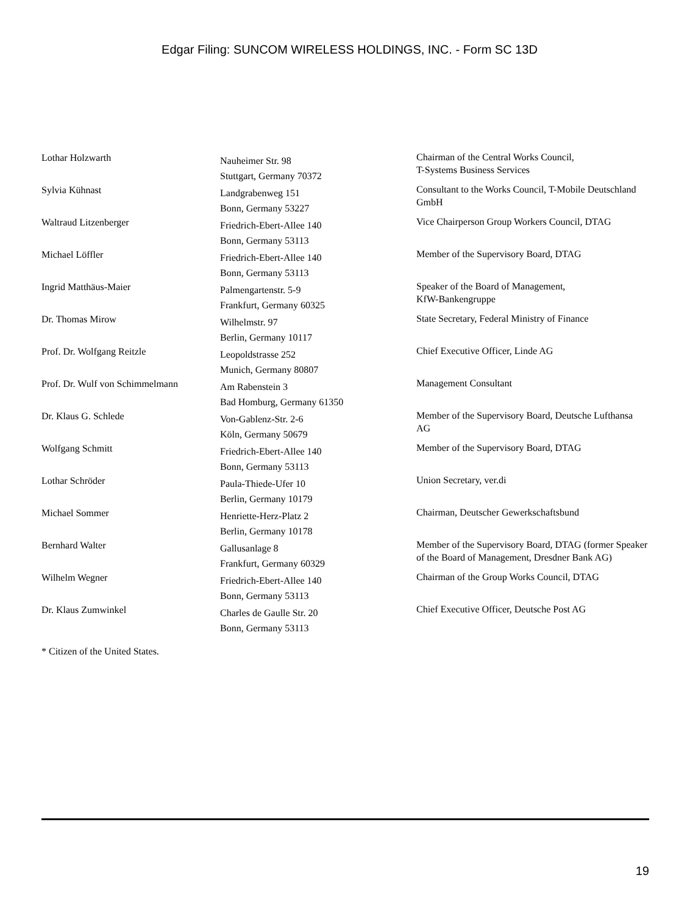Edgar Filing: SUNCOM WIRELESS HOLDINGS, INC. - Form SC 13D
| Lothar Holzwarth | Nauheimer Str. 98 Stuttgart, Germany 70372 | Chairman of the Central Works Council, T-Systems Business Services |
| Sylvia Kühnast | Landgrabenweg 151 Bonn, Germany 53227 | Consultant to the Works Council, T-Mobile Deutschland GmbH |
| Waltraud Litzenberger | Friedrich-Ebert-Allee 140 Bonn, Germany 53113 | Vice Chairperson Group Workers Council, DTAG |
| Michael Löffler | Friedrich-Ebert-Allee 140 Bonn, Germany 53113 | Member of the Supervisory Board, DTAG |
| Ingrid Matthäus-Maier | Palmengartenstr. 5-9 Frankfurt, Germany 60325 | Speaker of the Board of Management, KfW-Bankengruppe |
| Dr. Thomas Mirow | Wilhelmstr. 97 Berlin, Germany 10117 | State Secretary, Federal Ministry of Finance |
| Prof. Dr. Wolfgang Reitzle | Leopoldstrasse 252 Munich, Germany 80807 | Chief Executive Officer, Linde AG |
| Prof. Dr. Wulf von Schimmelmann | Am Rabenstein 3 Bad Homburg, Germany 61350 | Management Consultant |
| Dr. Klaus G. Schlede | Von-Gablenz-Str. 2-6 Köln, Germany 50679 | Member of the Supervisory Board, Deutsche Lufthansa AG |
| Wolfgang Schmitt | Friedrich-Ebert-Allee 140 Bonn, Germany 53113 | Member of the Supervisory Board, DTAG |
| Lothar Schröder | Paula-Thiede-Ufer 10 Berlin, Germany 10179 | Union Secretary, ver.di |
| Michael Sommer | Henriette-Herz-Platz 2 Berlin, Germany 10178 | Chairman, Deutscher Gewerkschaftsbund |
| Bernhard Walter | Gallusanlage 8 Frankfurt, Germany 60329 | Member of the Supervisory Board, DTAG (former Speaker of the Board of Management, Dresdner Bank AG) |
| Wilhelm Wegner | Friedrich-Ebert-Allee 140 Bonn, Germany 53113 | Chairman of the Group Works Council, DTAG |
| Dr. Klaus Zumwinkel | Charles de Gaulle Str. 20 Bonn, Germany 53113 | Chief Executive Officer, Deutsche Post AG |
* Citizen of the United States.
19